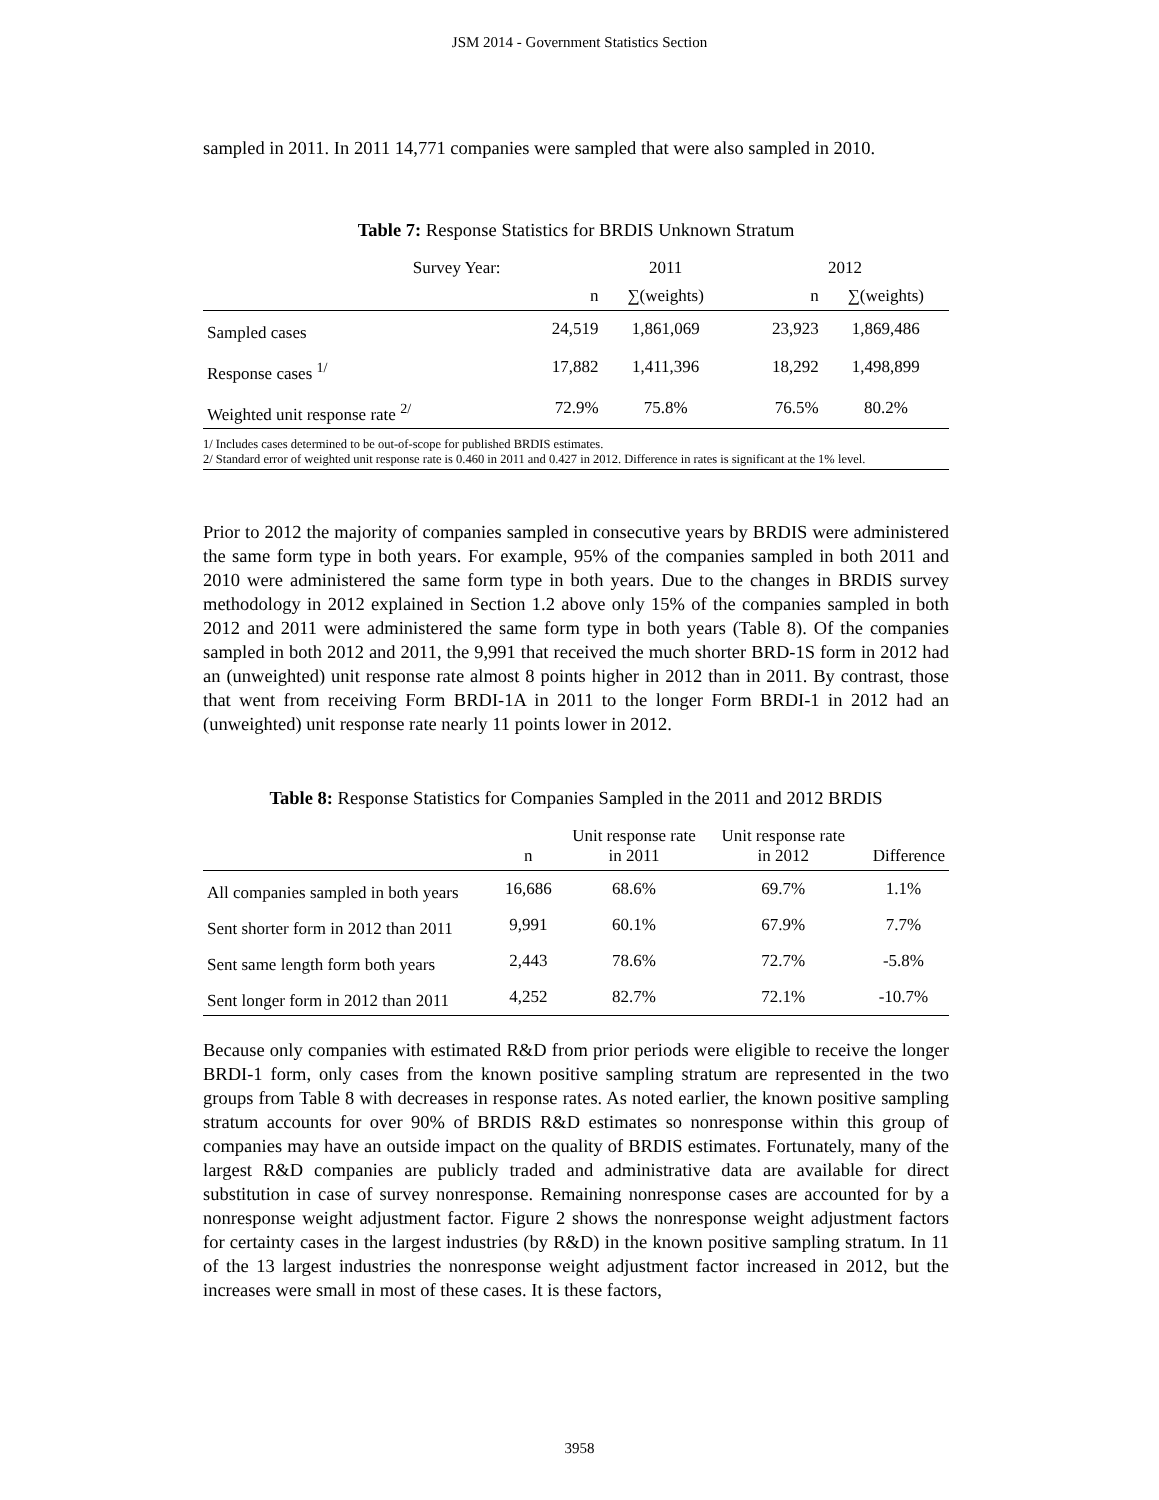JSM 2014 - Government Statistics Section
sampled in 2011. In 2011 14,771 companies were sampled that were also sampled in 2010.
Table 7: Response Statistics for BRDIS Unknown Stratum
| Survey Year: | | 2011 | | 2012 | |
| --- | --- | --- | --- | --- | --- |
| | n | ∑(weights) | | n | ∑(weights) |
| Sampled cases | 24,519 | 1,861,069 | | 23,923 | 1,869,486 |
| Response cases <sup>1/</sup> | 17,882 | 1,411,396 | | 18,292 | 1,498,899 |
| Weighted unit response rate <sup>2/</sup> | 72.9% | 75.8% | | 76.5% | 80.2% |
1/ Includes cases determined to be out-of-scope for published BRDIS estimates.
2/ Standard error of weighted unit response rate is 0.460 in 2011 and 0.427 in 2012. Difference in rates is significant at the 1% level.
Prior to 2012 the majority of companies sampled in consecutive years by BRDIS were administered the same form type in both years. For example, 95% of the companies sampled in both 2011 and 2010 were administered the same form type in both years. Due to the changes in BRDIS survey methodology in 2012 explained in Section 1.2 above only 15% of the companies sampled in both 2012 and 2011 were administered the same form type in both years (Table 8). Of the companies sampled in both 2012 and 2011, the 9,991 that received the much shorter BRD-1S form in 2012 had an (unweighted) unit response rate almost 8 points higher in 2012 than in 2011. By contrast, those that went from receiving Form BRDI-1A in 2011 to the longer Form BRDI-1 in 2012 had an (unweighted) unit response rate nearly 11 points lower in 2012.
Table 8: Response Statistics for Companies Sampled in the 2011 and 2012 BRDIS
| | n | Unit response rate in 2011 | Unit response rate in 2012 | Difference |
| --- | --- | --- | --- | --- |
| All companies sampled in both years | 16,686 | 68.6% | 69.7% | 1.1% |
| Sent shorter form in 2012 than 2011 | 9,991 | 60.1% | 67.9% | 7.7% |
| Sent same length form both years | 2,443 | 78.6% | 72.7% | -5.8% |
| Sent longer form in 2012 than 2011 | 4,252 | 82.7% | 72.1% | -10.7% |
Because only companies with estimated R&D from prior periods were eligible to receive the longer BRDI-1 form, only cases from the known positive sampling stratum are represented in the two groups from Table 8 with decreases in response rates. As noted earlier, the known positive sampling stratum accounts for over 90% of BRDIS R&D estimates so nonresponse within this group of companies may have an outside impact on the quality of BRDIS estimates. Fortunately, many of the largest R&D companies are publicly traded and administrative data are available for direct substitution in case of survey nonresponse. Remaining nonresponse cases are accounted for by a nonresponse weight adjustment factor. Figure 2 shows the nonresponse weight adjustment factors for certainty cases in the largest industries (by R&D) in the known positive sampling stratum. In 11 of the 13 largest industries the nonresponse weight adjustment factor increased in 2012, but the increases were small in most of these cases. It is these factors,
3958